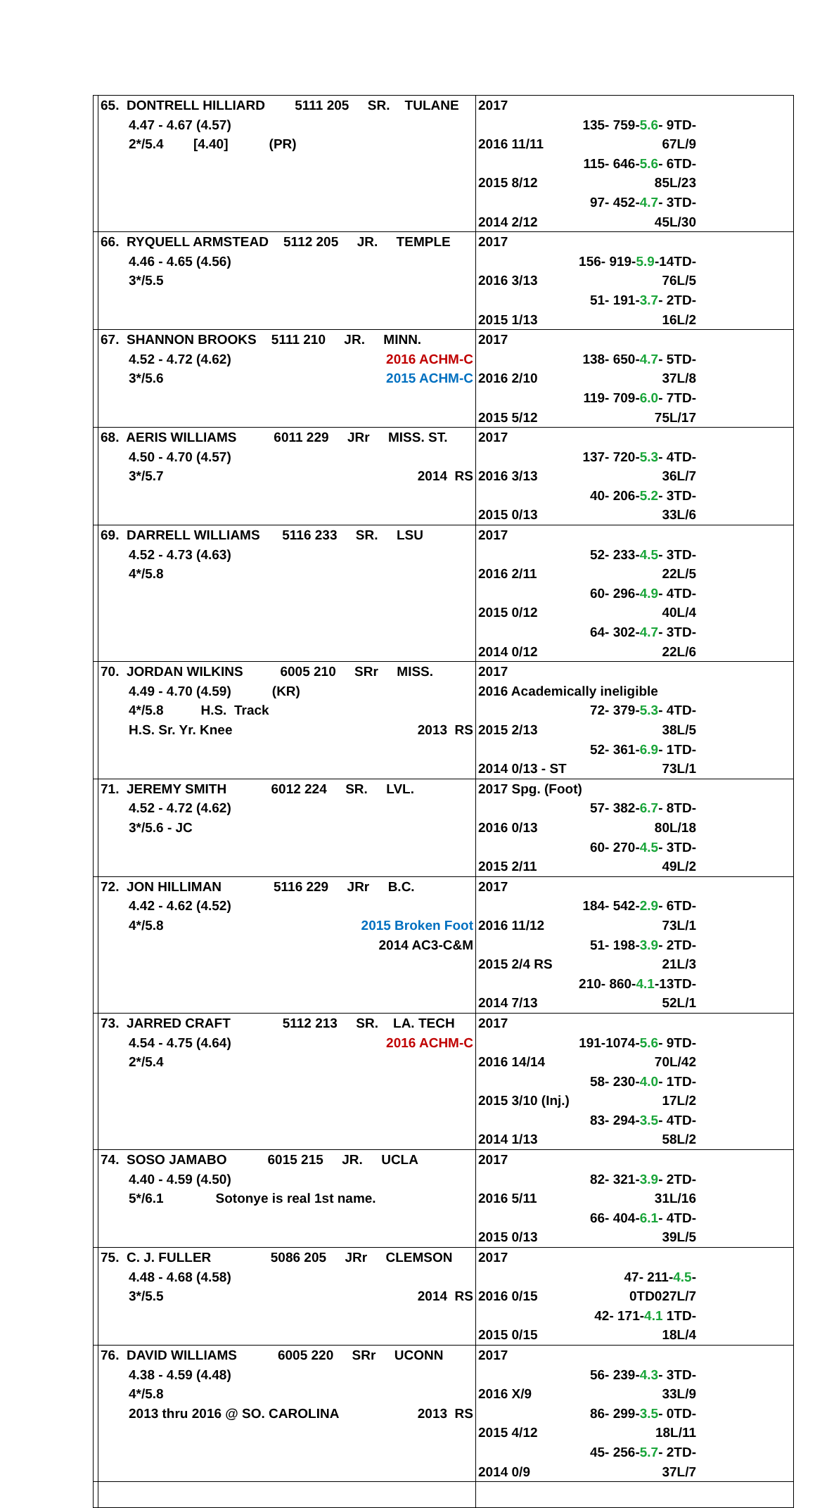| | 65. DONTRELL HILLIARD 5111 205 SR. TULANE 4.47 - 4.67 (4.57) 2*/5.4 [4.40] (PR) | 2017 2016 11/11 135- 759- 5.6 - 9TD-67L/9 2015 8/12 115- 646- 5.6 - 6TD-85L/23 2014 2/12 97- 452- 4.7 - 3TD-45L/30 |
| | 66. RYQUELL ARMSTEAD 5112 205 JR. TEMPLE 4.46 - 4.65 (4.56) 3*/5.5 | 2017 2016 3/13 156- 919- 5.9 -14TD-76L/5 2015 1/13 51- 191- 3.7 - 2TD-16L/2 |
| | 67. SHANNON BROOKS 5111 210 JR. MINN. 4.52 - 4.72 (4.62) 2016 ACHM-C 3*/5.6 2015 ACHM-C | 2017 2016 2/10 138- 650- 4.7 - 5TD-37L/8 2015 5/12 119- 709- 6.0 - 7TD-75L/17 |
| | 68. AERIS WILLIAMS 6011 229 JRr MISS. ST. 4.50 - 4.70 (4.57) 3*/5.7 2014 RS | 2017 2016 3/13 137- 720- 5.3 - 4TD-36L/7 2015 0/13 40- 206- 5.2 - 3TD-33L/6 |
| | 69. DARRELL WILLIAMS 5116 233 SR. LSU 4.52 - 4.73 (4.63) 4*/5.8 | 2017 2016 2/11 52- 233- 4.5 - 3TD-22L/5 2015 0/12 60- 296- 4.9 - 4TD-40L/4 2014 0/12 64- 302- 4.7 - 3TD-22L/6 |
| | 70. JORDAN WILKINS 6005 210 SRr MISS. 4.49 - 4.70 (4.59) (KR) 4*/5.8 H.S. Track H.S. Sr. Yr. Knee 2013 RS | 2017 2016 Academically ineligible 2015 2/13 72- 379- 5.3 - 4TD-38L/5 2014 0/13 - ST 52- 361- 6.9 - 1TD-73L/1 |
| | 71. JEREMY SMITH 6012 224 SR. LVL. 4.52 - 4.72 (4.62) 3*/5.6 - JC | 2017 Spg. (Foot) 2016 0/13 57- 382- 6.7 - 8TD-80L/18 2015 2/11 60- 270- 4.5 - 3TD-49L/2 |
| | 72. JON HILLIMAN 5116 229 JRr B.C. 4.42 - 4.62 (4.52) 4*/5.8 2015 Broken Foot 2014 AC3-C&M | 2017 2016 11/12 184- 542- 2.9 - 6TD-73L/1 2015 2/4 RS 51- 198- 3.9 - 2TD-21L/3 2014 7/13 210- 860- 4.1 -13TD-52L/1 |
| | 73. JARRED CRAFT 5112 213 SR. LA. TECH 4.54 - 4.75 (4.64) 2016 ACHM-C 2*/5.4 | 2017 2016 14/14 191-1074- 5.6 - 9TD-70L/42 2015 3/10 (Inj.) 58- 230- 4.0 - 1TD-17L/2 2014 1/13 83- 294- 3.5 - 4TD-58L/2 |
| | 74. SOSO JAMABO 6015 215 JR. UCLA 4.40 - 4.59 (4.50) 5*/6.1 Sotonye is real 1st name. | 2017 2016 5/11 82- 321- 3.9 - 2TD-31L/16 2015 0/13 66- 404- 6.1 - 4TD-39L/5 |
| | 75. C. J. FULLER 5086 205 JRr CLEMSON 4.48 - 4.68 (4.58) 3*/5.5 2014 RS | 2017 2016 0/15 47- 211- 4.5 - 0TD027L/7 2015 0/15 42- 171- 4.1 1TD-18L/4 |
| | 76. DAVID WILLIAMS 6005 220 SRr UCONN 4.38 - 4.59 (4.48) 4*/5.8 2013 thru 2016 @ SO. CAROLINA 2013 RS | 2017 2016 X/9 56- 239- 4.3 - 3TD-33L/9 2015 4/12 86- 299- 3.5 - 0TD-18L/11 2014 0/9 45- 256- 5.7 - 2TD-37L/7 |